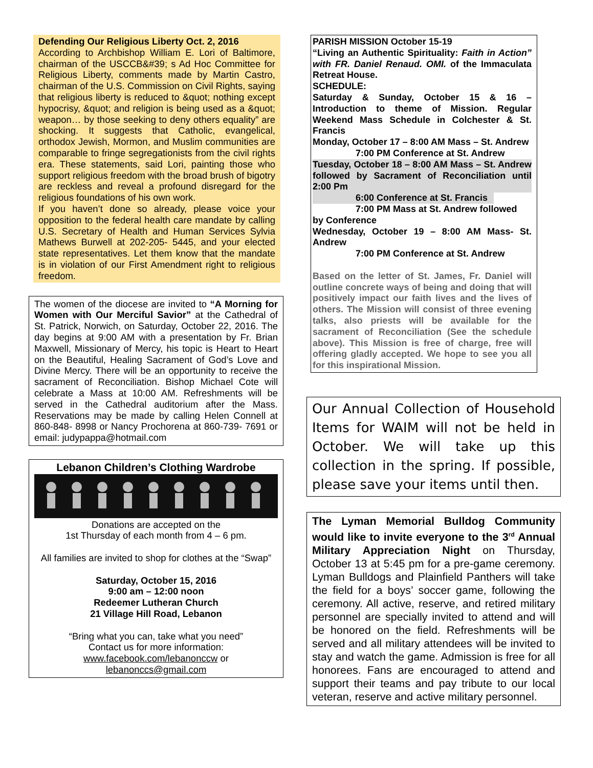Defending Our Religious Liberty Oct. 2, 2016
According to Archbishop William E. Lori of Baltimore, chairman of the USCCB&#39; s Ad Hoc Committee for Religious Liberty, comments made by Martin Castro, chairman of the U.S. Commission on Civil Rights, saying that religious liberty is reduced to &quot; nothing except hypocrisy, &quot; and religion is being used as a &quot; weapon… by those seeking to deny others equality” are shocking. It suggests that Catholic, evangelical, orthodox Jewish, Mormon, and Muslim communities are comparable to fringe segregationists from the civil rights era. These statements, said Lori, painting those who support religious freedom with the broad brush of bigotry are reckless and reveal a profound disregard for the religious foundations of his own work.
If you haven’t done so already, please voice your opposition to the federal health care mandate by calling U.S. Secretary of Health and Human Services Sylvia Mathews Burwell at 202-205- 5445, and your elected state representatives. Let them know that the mandate is in violation of our First Amendment right to religious freedom.
The women of the diocese are invited to “A Morning for Women with Our Merciful Savior” at the Cathedral of St. Patrick, Norwich, on Saturday, October 22, 2016. The day begins at 9:00 AM with a presentation by Fr. Brian Maxwell, Missionary of Mercy, his topic is Heart to Heart on the Beautiful, Healing Sacrament of God’s Love and Divine Mercy. There will be an opportunity to receive the sacrament of Reconciliation. Bishop Michael Cote will celebrate a Mass at 10:00 AM. Refreshments will be served in the Cathedral auditorium after the Mass. Reservations may be made by calling Helen Connell at 860-848- 8998 or Nancy Prochorena at 860-739- 7691 or email: judypappa@hotmail.com
Lebanon Children’s Clothing Wardrobe
Donations are accepted on the
1st Thursday of each month from 4 – 6 pm.
All families are invited to shop for clothes at the “Swap”
Saturday, October 15, 2016
9:00 am – 12:00 noon
Redeemer Lutheran Church
21 Village Hill Road, Lebanon
“Bring what you can, take what you need”
Contact us for more information:
www.facebook.com/lebanonccw or
lebanonccs@gmail.com
PARISH MISSION October 15-19
“Living an Authentic Spirituality: Faith in Action” with FR. Daniel Renaud. OMI. of the Immaculata Retreat House.
SCHEDULE:
Saturday & Sunday, October 15 & 16 – Introduction to theme of Mission. Regular Weekend Mass Schedule in Colchester & St. Francis
Monday, October 17 – 8:00 AM Mass – St. Andrew
7:00 PM Conference at St. Andrew
Tuesday, October 18 – 8:00 AM Mass – St. Andrew followed by Sacrament of Reconciliation until 2:00 Pm
6:00 Conference at St. Francis
7:00 PM Mass at St. Andrew followed
by Conference
Wednesday, October 19 – 8:00 AM Mass- St. Andrew
7:00 PM Conference at St. Andrew
Based on the letter of St. James, Fr. Daniel will outline concrete ways of being and doing that will positively impact our faith lives and the lives of others. The Mission will consist of three evening talks, also priests will be available for the sacrament of Reconciliation (See the schedule above). This Mission is free of charge, free will offering gladly accepted. We hope to see you all for this inspirational Mission.
Our Annual Collection of Household Items for WAIM will not be held in October. We will take up this collection in the spring. If possible, please save your items until then.
The Lyman Memorial Bulldog Community would like to invite everyone to the 3<sup>rd</sup> Annual Military Appreciation Night on Thursday, October 13 at 5:45 pm for a pre-game ceremony. Lyman Bulldogs and Plainfield Panthers will take the field for a boys’ soccer game, following the ceremony. All active, reserve, and retired military personnel are specially invited to attend and will be honored on the field. Refreshments will be served and all military attendees will be invited to stay and watch the game. Admission is free for all honorees. Fans are encouraged to attend and support their teams and pay tribute to our local veteran, reserve and active military personnel.